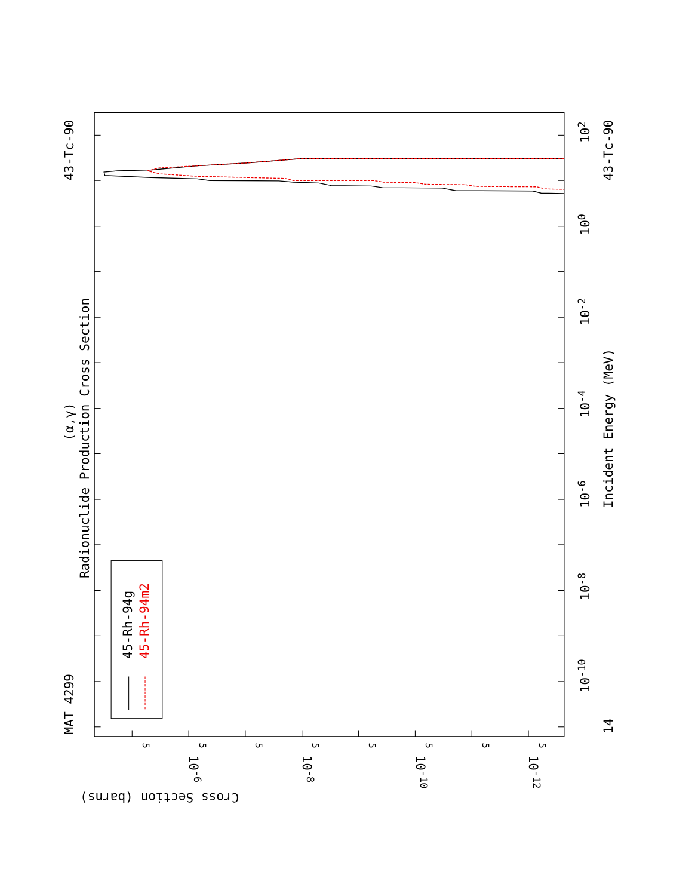45-Rh-94g
45-Rh-94m2
MAT 4299
43-Tc-90
43-Tc-90
Radionuclide Production Cross Section
(α,γ)
Incident Energy (MeV)
14
10-10
10-8
10-6
10-4
10-2
100
102
Cross Section (barns)
10-6
10-8
10-10
10-12
5
5
5
5
5
5
5
5